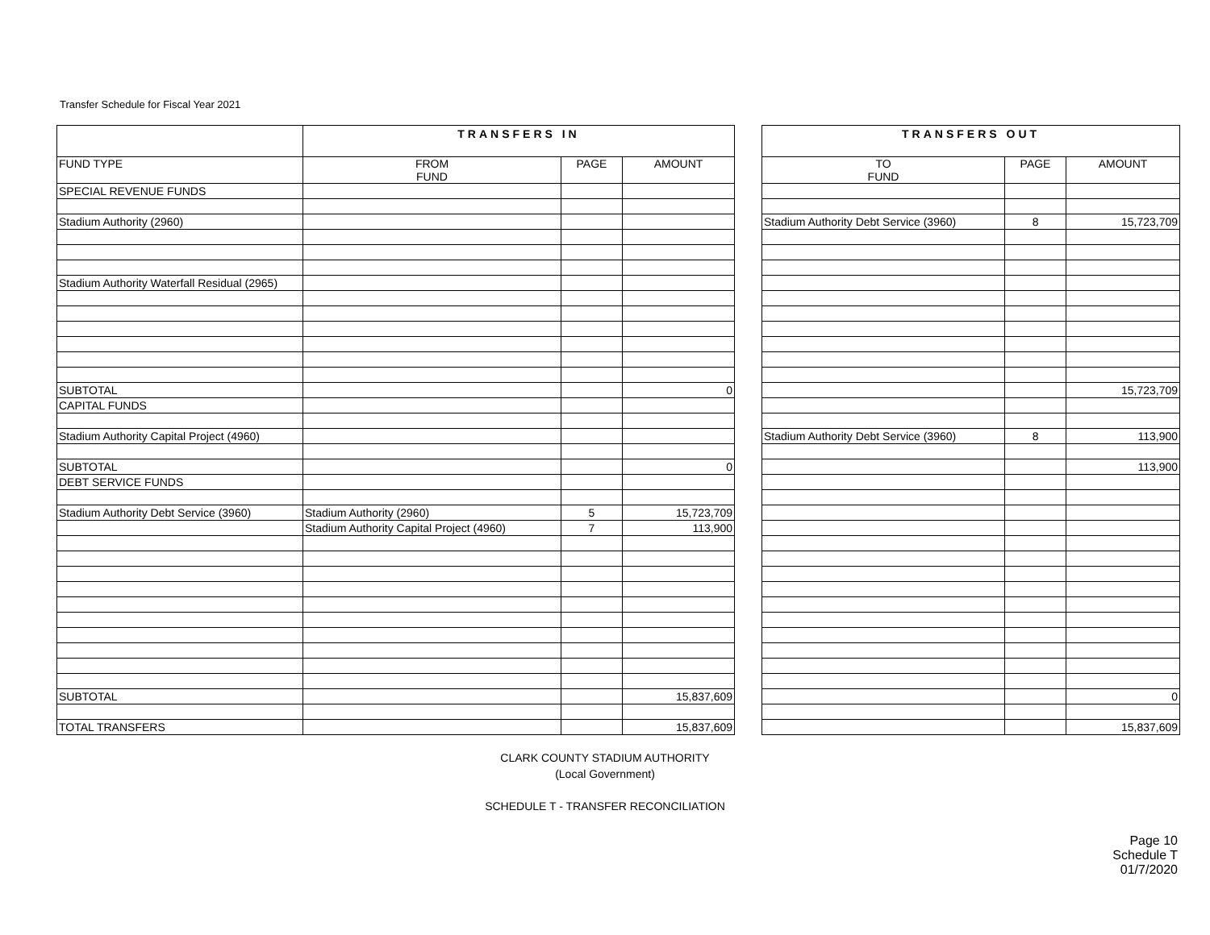Transfer Schedule for Fiscal Year 2021
| | TRANSFERS IN | | | | TRANSFERS OUT | | |
| --- | --- | --- | --- | --- | --- | --- | --- |
| FUND TYPE | FROM FUND | PAGE | AMOUNT | | TO FUND | PAGE | AMOUNT |
| SPECIAL REVENUE FUNDS | | | | | | | |
| Stadium Authority (2960) | | | | | Stadium Authority Debt Service (3960) | 8 | 15,723,709 |
| Stadium Authority Waterfall Residual (2965) | | | | | | | |
| SUBTOTAL | | | 0 | | | | 15,723,709 |
| CAPITAL FUNDS | | | | | | | |
| Stadium Authority Capital Project (4960) | | | | | Stadium Authority Debt Service (3960) | 8 | 113,900 |
| SUBTOTAL | | | 0 | | | | 113,900 |
| DEBT SERVICE FUNDS | | | | | | | |
| Stadium Authority Debt Service (3960) | Stadium Authority (2960) | 5 | 15,723,709 | | | | |
| | Stadium Authority Capital Project (4960) | 7 | 113,900 | | | | |
| SUBTOTAL | | | 15,837,609 | | | | 0 |
| TOTAL TRANSFERS | | | 15,837,609 | | | | 15,837,609 |
CLARK COUNTY STADIUM AUTHORITY
(Local Government)
SCHEDULE T - TRANSFER RECONCILIATION
Page 10
Schedule T
01/7/2020